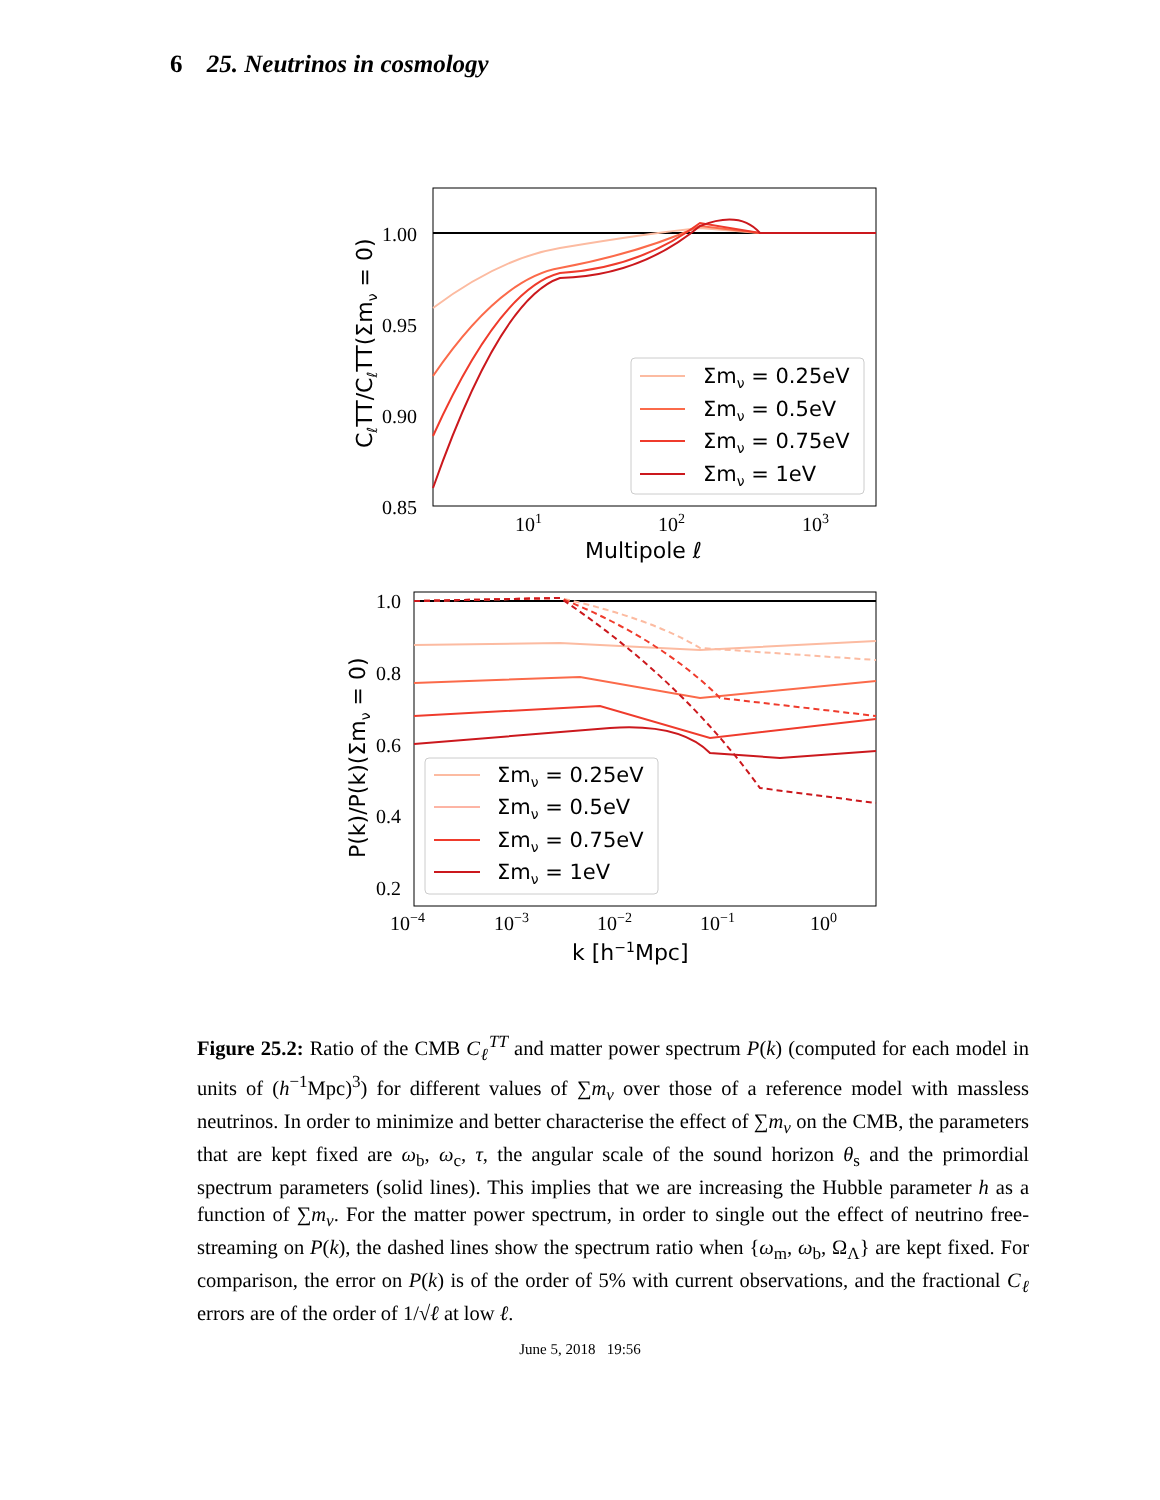6 25. Neutrinos in cosmology
1.00
0.95
0.90
0.85
101
102
103
Multipole ℓ
CℓTT/CℓTT(Σmν = 0)
Σmν = 0.25eV
Σmν = 0.5eV
Σmν = 0.75eV
Σmν = 1eV
1.0
0.8
0.6
0.4
0.2
10−4
10−3
10−2
10−1
100
k [h−1Mpc]
P(k)/P(k)(Σmν = 0)
Σmν = 0.25eV
Σmν = 0.5eV
Σmν = 0.75eV
Σmν = 1eV
Figure 25.2: Ratio of the CMB C<sub>ℓ</sub><sup>TT</sup> and matter power spectrum P(k) (computed for each model in units of (h<sup>−1</sup>Mpc)<sup>3</sup>) for different values of ∑m<sub>ν</sub> over those of a reference model with massless neutrinos. In order to minimize and better characterise the effect of ∑m<sub>ν</sub> on the CMB, the parameters that are kept fixed are ω<sub>b</sub>, ω<sub>c</sub>, τ, the angular scale of the sound horizon θ<sub>s</sub> and the primordial spectrum parameters (solid lines). This implies that we are increasing the Hubble parameter h as a function of ∑m<sub>ν</sub>. For the matter power spectrum, in order to single out the effect of neutrino free-streaming on P(k), the dashed lines show the spectrum ratio when {ω<sub>m</sub>, ω<sub>b</sub>, Ω<sub>Λ</sub>} are kept fixed. For comparison, the error on P(k) is of the order of 5% with current observations, and the fractional C<sub>ℓ</sub> errors are of the order of 1/√ℓ at low ℓ.
June 5, 2018 19:56